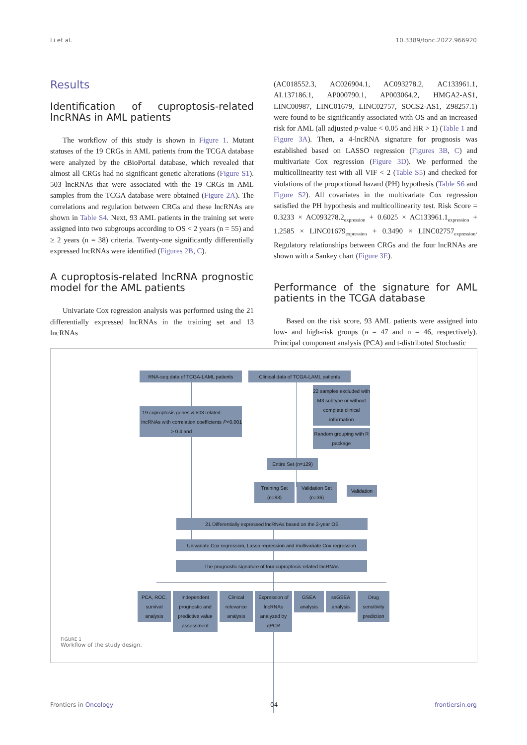Li et al. 10.3389/fonc.2022.966920
Results
Identification of cuproptosis-related lncRNAs in AML patients
The workflow of this study is shown in Figure 1. Mutant statuses of the 19 CRGs in AML patients from the TCGA database were analyzed by the cBioPortal database, which revealed that almost all CRGs had no significant genetic alterations (Figure S1). 503 lncRNAs that were associated with the 19 CRGs in AML samples from the TCGA database were obtained (Figure 2A). The correlations and regulation between CRGs and these lncRNAs are shown in Table S4. Next, 93 AML patients in the training set were assigned into two subgroups according to OS < 2 years (n = 55) and ≥ 2 years (n = 38) criteria. Twenty-one significantly differentially expressed lncRNAs were identified (Figures 2B, C).
A cuproptosis-related lncRNA prognostic model for the AML patients
Univariate Cox regression analysis was performed using the 21 differentially expressed lncRNAs in the training set and 13 lncRNAs
(AC018552.3, AC026904.1, AC093278.2, AC133961.1, AL137186.1, AP000790.1, AP003064.2, HMGA2-AS1, LINC00987, LINC01679, LINC02757, SOCS2-AS1, Z98257.1) were found to be significantly associated with OS and an increased risk for AML (all adjusted p-value < 0.05 and HR > 1) (Table 1 and Figure 3A). Then, a 4-lncRNA signature for prognosis was established based on LASSO regression (Figures 3B, C) and multivariate Cox regression (Figure 3D). We performed the multicollinearity test with all VIF < 2 (Table S5) and checked for violations of the proportional hazard (PH) hypothesis (Table S6 and Figure S2). All covariates in the multivariate Cox regression satisfied the PH hypothesis and multicollinearity test. Risk Score = 0.3233 × AC093278.2<sub>expression</sub> + 0.6025 × AC133961.1<sub>expression</sub> + 1.2585 × LINC01679<sub>expression</sub> + 0.3490 × LINC02757<sub>expression</sub>. Regulatory relationships between CRGs and the four lncRNAs are shown with a Sankey chart (Figure 3E).
Performance of the signature for AML patients in the TCGA database
Based on the risk score, 93 AML patients were assigned into low- and high-risk groups (n = 47 and n = 46, respectively). Principal component analysis (PCA) and t-distributed Stochastic
RNA-seq data of TCGA-LAML patients
Clinical data of TCGA-LAML patients
22 samples excluded with M3 subtype or without complete clinical information
19 cuproptosis genes & 503 related lncRNAs with correlation coefficients > 0.4 and P <0.001
Random grouping with R package
Entire Set (n=129)
Training Set (n=93)
Validation Set (n=36)
Validation
21 Differentially expressed lncRNAs based on the 2-year OS
Univariate Cox regression, Lasso regression and multivariate Cox regression
The prognostic signature of four cuproptosis-related lncRNAs
PCA, ROC, survival analysis
Independent prognostic and predictive value assessment
Clinical relevance analysis
Expression of lncRNAs analyzed by qPCR
GSEA analysis
ssGSEA analysis
Drug sensitivity prediction
FIGURE 1
Workflow of the study design.
Frontiers in Oncology 04 frontiersin.org